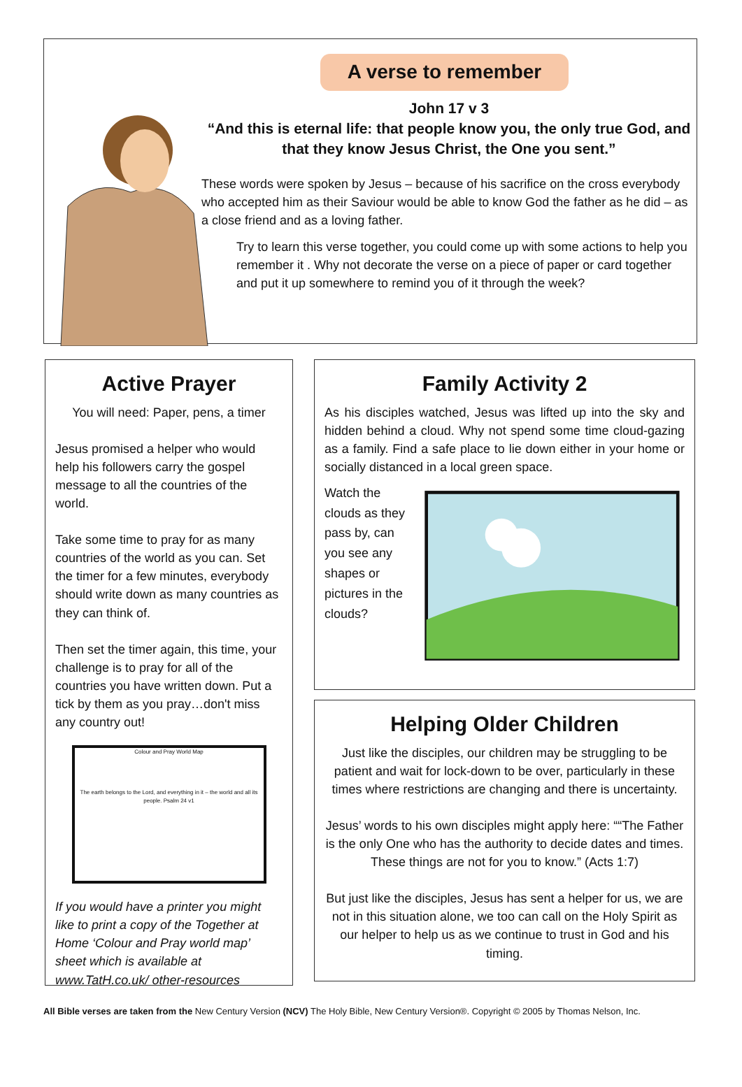A verse to remember
John 17 v 3
“And this is eternal life: that people know you, the only true God, and that they know Jesus Christ, the One you sent.”
These words were spoken by Jesus – because of his sacrifice on the cross everybody who accepted him as their Saviour would be able to know God the father as he did – as a close friend and as a loving father.
Try to learn this verse together, you could come up with some actions to help you remember it . Why not decorate the verse on a piece of paper or card together and put it up somewhere to remind you of it through the week?
Active Prayer
You will need: Paper, pens, a timer
Jesus promised a helper who would help his followers carry the gospel message to all the countries of the world.
Take some time to pray for as many countries of the world as you can. Set the timer for a few minutes, everybody should write down as many countries as they can think of.
Then set the timer again, this time, your challenge is to pray for all of the countries you have written down. Put a tick by them as you pray…don't miss any country out!
Colour and Pray World Map
The earth belongs to the Lord, and everything in it – the world and all its people. Psalm 24 v1
If you would have a printer you might like to print a copy of the Together at Home ‘Colour and Pray world map’ sheet which is available at www.TatH.co.uk/ other-resources
Family Activity 2
As his disciples watched, Jesus was lifted up into the sky and hidden behind a cloud. Why not spend some time cloud-gazing as a family. Find a safe place to lie down either in your home or socially distanced in a local green space.
Watch the clouds as they pass by, can you see any shapes or pictures in the clouds?
Helping Older Children
Just like the disciples, our children may be struggling to be patient and wait for lock-down to be over, particularly in these times where restrictions are changing and there is uncertainty.
Jesus’ words to his own disciples might apply here: ““The Father is the only One who has the authority to decide dates and times. These things are not for you to know.” (Acts 1:7)
But just like the disciples, Jesus has sent a helper for us, we are not in this situation alone, we too can call on the Holy Spirit as our helper to help us as we continue to trust in God and his timing.
All Bible verses are taken from the New Century Version (NCV) The Holy Bible, New Century Version®. Copyright © 2005 by Thomas Nelson, Inc.